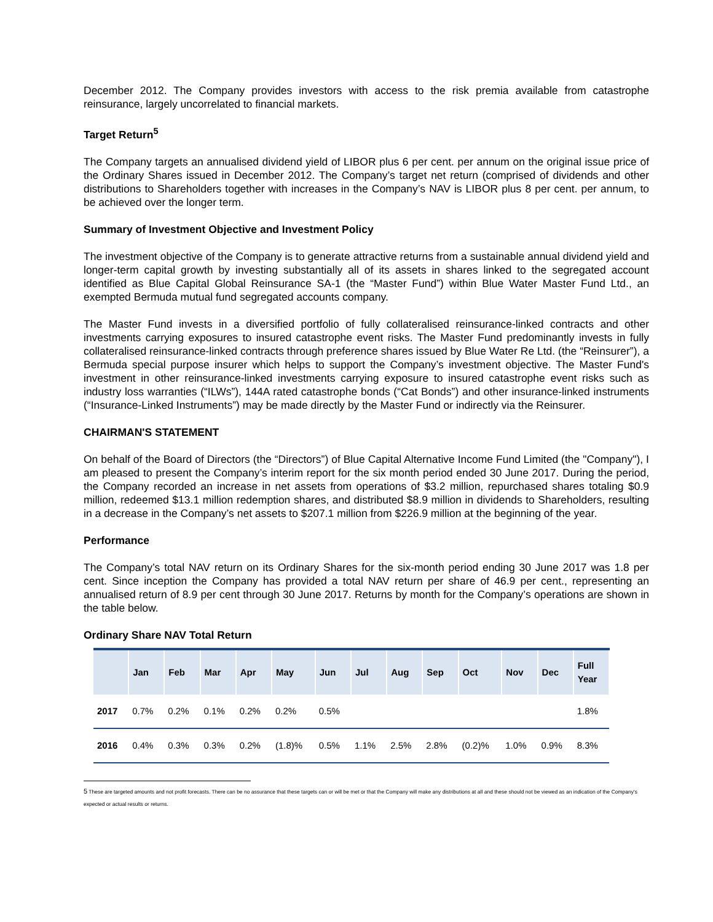December 2012. The Company provides investors with access to the risk premia available from catastrophe reinsurance, largely uncorrelated to financial markets.
Target Return<sup>5</sup>
The Company targets an annualised dividend yield of LIBOR plus 6 per cent. per annum on the original issue price of the Ordinary Shares issued in December 2012. The Company’s target net return (comprised of dividends and other distributions to Shareholders together with increases in the Company’s NAV is LIBOR plus 8 per cent. per annum, to be achieved over the longer term.
Summary of Investment Objective and Investment Policy
The investment objective of the Company is to generate attractive returns from a sustainable annual dividend yield and longer-term capital growth by investing substantially all of its assets in shares linked to the segregated account identified as Blue Capital Global Reinsurance SA-1 (the “Master Fund”) within Blue Water Master Fund Ltd., an exempted Bermuda mutual fund segregated accounts company.
The Master Fund invests in a diversified portfolio of fully collateralised reinsurance-linked contracts and other investments carrying exposures to insured catastrophe event risks. The Master Fund predominantly invests in fully collateralised reinsurance-linked contracts through preference shares issued by Blue Water Re Ltd. (the “Reinsurer”), a Bermuda special purpose insurer which helps to support the Company’s investment objective. The Master Fund's investment in other reinsurance-linked investments carrying exposure to insured catastrophe event risks such as industry loss warranties (“ILWs”), 144A rated catastrophe bonds (“Cat Bonds”) and other insurance-linked instruments (“Insurance-Linked Instruments”) may be made directly by the Master Fund or indirectly via the Reinsurer.
CHAIRMAN'S STATEMENT
On behalf of the Board of Directors (the “Directors”) of Blue Capital Alternative Income Fund Limited (the "Company"), I am pleased to present the Company’s interim report for the six month period ended 30 June 2017. During the period, the Company recorded an increase in net assets from operations of $3.2 million, repurchased shares totaling $0.9 million, redeemed $13.1 million redemption shares, and distributed $8.9 million in dividends to Shareholders, resulting in a decrease in the Company’s net assets to $207.1 million from $226.9 million at the beginning of the year.
Performance
The Company’s total NAV return on its Ordinary Shares for the six-month period ending 30 June 2017 was 1.8 per cent. Since inception the Company has provided a total NAV return per share of 46.9 per cent., representing an annualised return of 8.9 per cent through 30 June 2017. Returns by month for the Company’s operations are shown in the table below.
Ordinary Share NAV Total Return
| | Jan | Feb | Mar | Apr | May | Jun | Jul | Aug | Sep | Oct | Nov | Dec | Full Year |
| --- | --- | --- | --- | --- | --- | --- | --- | --- | --- | --- | --- | --- | --- |
| 2017 | 0.7% | 0.2% | 0.1% | 0.2% | 0.2% | 0.5% | | | | | | | 1.8% |
| 2016 | 0.4% | 0.3% | 0.3% | 0.2% | (1.8)% | 0.5% | 1.1% | 2.5% | 2.8% | (0.2)% | 1.0% | 0.9% | 8.3% |
5 These are targeted amounts and not profit forecasts. There can be no assurance that these targets can or will be met or that the Company will make any distributions at all and these should not be viewed as an indication of the Company's expected or actual results or returns.